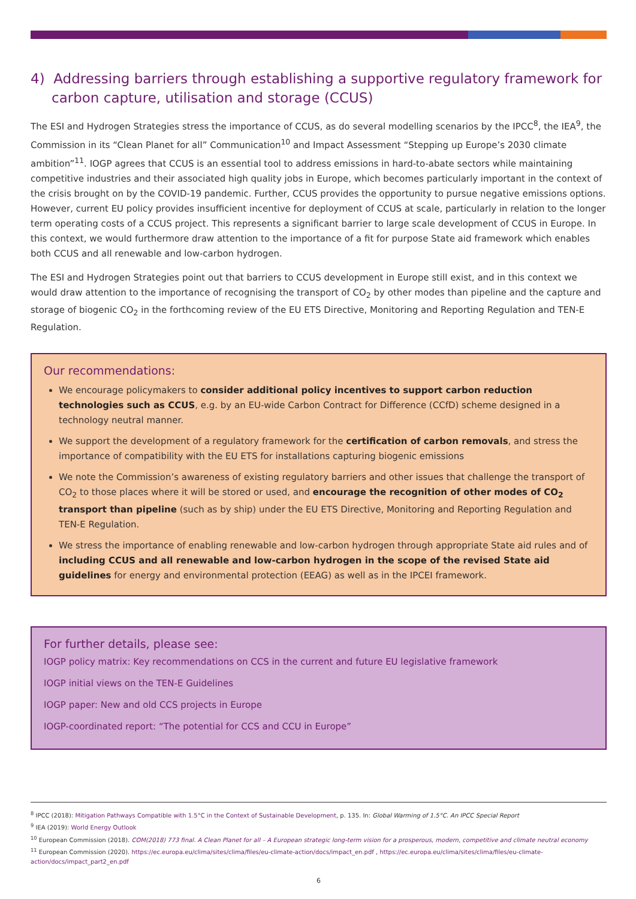4) Addressing barriers through establishing a supportive regulatory framework for carbon capture, utilisation and storage (CCUS)
The ESI and Hydrogen Strategies stress the importance of CCUS, as do several modelling scenarios by the IPCC<sup>8</sup>, the IEA<sup>9</sup>, the Commission in its “Clean Planet for all” Communication<sup>10</sup> and Impact Assessment “Stepping up Europe’s 2030 climate ambition”<sup>11</sup>. IOGP agrees that CCUS is an essential tool to address emissions in hard-to-abate sectors while maintaining competitive industries and their associated high quality jobs in Europe, which becomes particularly important in the context of the crisis brought on by the COVID-19 pandemic. Further, CCUS provides the opportunity to pursue negative emissions options. However, current EU policy provides insufficient incentive for deployment of CCUS at scale, particularly in relation to the longer term operating costs of a CCUS project. This represents a significant barrier to large scale development of CCUS in Europe. In this context, we would furthermore draw attention to the importance of a fit for purpose State aid framework which enables both CCUS and all renewable and low-carbon hydrogen.
The ESI and Hydrogen Strategies point out that barriers to CCUS development in Europe still exist, and in this context we would draw attention to the importance of recognising the transport of CO<sub>2</sub> by other modes than pipeline and the capture and storage of biogenic CO<sub>2</sub> in the forthcoming review of the EU ETS Directive, Monitoring and Reporting Regulation and TEN-E Regulation.
Our recommendations:
We encourage policymakers to consider additional policy incentives to support carbon reduction technologies such as CCUS, e.g. by an EU-wide Carbon Contract for Difference (CCfD) scheme designed in a technology neutral manner.
We support the development of a regulatory framework for the certification of carbon removals, and stress the importance of compatibility with the EU ETS for installations capturing biogenic emissions
We note the Commission’s awareness of existing regulatory barriers and other issues that challenge the transport of CO<sub>2</sub> to those places where it will be stored or used, and encourage the recognition of other modes of CO<sub>2</sub> transport than pipeline (such as by ship) under the EU ETS Directive, Monitoring and Reporting Regulation and TEN-E Regulation.
We stress the importance of enabling renewable and low-carbon hydrogen through appropriate State aid rules and of including CCUS and all renewable and low-carbon hydrogen in the scope of the revised State aid guidelines for energy and environmental protection (EEAG) as well as in the IPCEI framework.
For further details, please see:
IOGP policy matrix: Key recommendations on CCS in the current and future EU legislative framework
IOGP initial views on the TEN-E Guidelines
IOGP paper: New and old CCS projects in Europe
IOGP-coordinated report: “The potential for CCS and CCU in Europe”
<sup>8</sup> IPCC (2018): Mitigation Pathways Compatible with 1.5°C in the Context of Sustainable Development, p. 135. In: Global Warming of 1.5°C. An IPCC Special Report
<sup>9</sup> IEA (2019): World Energy Outlook
<sup>10</sup> European Commission (2018). COM(2018) 773 final. A Clean Planet for all – A European strategic long-term vision for a prosperous, modern, competitive and climate neutral economy
<sup>11</sup> European Commission (2020). https://ec.europa.eu/clima/sites/clima/files/eu-climate-action/docs/impact_en.pdf , https://ec.europa.eu/clima/sites/clima/files/eu-climate-action/docs/impact_part2_en.pdf
6